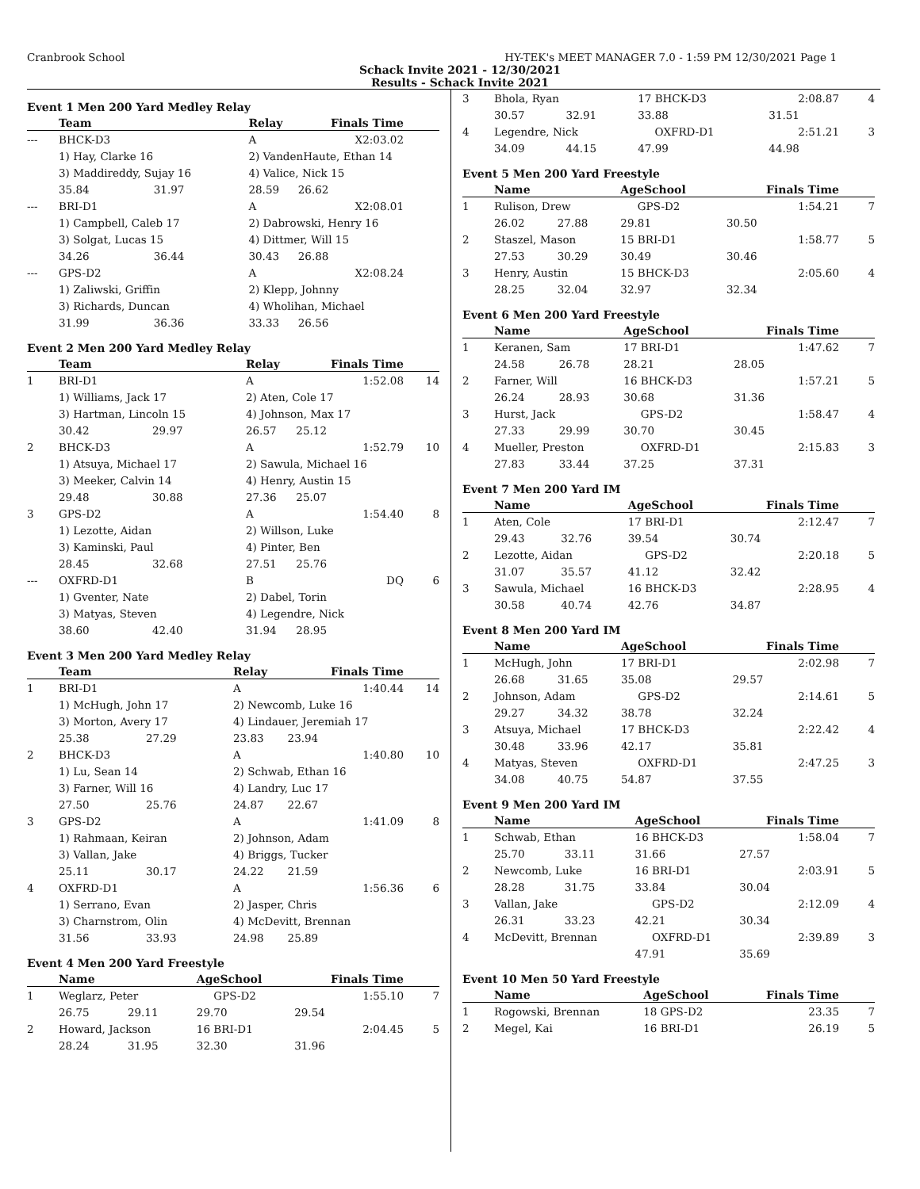Cranbrook School HY-TEK's MEET MANAGER 7.0 - 1:59 PM 12/30/2021 Page 1
Schack Invite 2021 - 12/30/2021
Results - Schack Invite 2021
Event 1 Men 200 Yard Medley Relay
| | Team | | Relay | Finals Time | |
| --- | --- | --- | --- | --- | --- |
| --- | BHCK-D3 | | A | X2:03.02 | |
| | 1) Hay, Clarke 16 | | 2) VandenHaute, Ethan 14 | | |
| | 3) Maddireddy, Sujay 16 | | 4) Valice, Nick 15 | | |
| | 35.84 | 31.97 | 28.59 | 26.62 | |
| --- | BRI-D1 | | A | X2:08.01 | |
| | 1) Campbell, Caleb 17 | | 2) Dabrowski, Henry 16 | | |
| | 3) Solgat, Lucas 15 | | 4) Dittmer, Will 15 | | |
| | 34.26 | 36.44 | 30.43 | 26.88 | |
| --- | GPS-D2 | | A | X2:08.24 | |
| | 1) Zaliwski, Griffin | | 2) Klepp, Johnny | | |
| | 3) Richards, Duncan | | 4) Wholihan, Michael | | |
| | 31.99 | 36.36 | 33.33 | 26.56 | |
Event 2 Men 200 Yard Medley Relay
| | Team | | Relay | Finals Time | |
| --- | --- | --- | --- | --- | --- |
| 1 | BRI-D1 | | A | 1:52.08 | 14 |
| | 1) Williams, Jack 17 | | 2) Aten, Cole 17 | | |
| | 3) Hartman, Lincoln 15 | | 4) Johnson, Max 17 | | |
| | 30.42 | 29.97 | 26.57 | 25.12 | |
| 2 | BHCK-D3 | | A | 1:52.79 | 10 |
| | 1) Atsuya, Michael 17 | | 2) Sawula, Michael 16 | | |
| | 3) Meeker, Calvin 14 | | 4) Henry, Austin 15 | | |
| | 29.48 | 30.88 | 27.36 | 25.07 | |
| 3 | GPS-D2 | | A | 1:54.40 | 8 |
| | 1) Lezotte, Aidan | | 2) Willson, Luke | | |
| | 3) Kaminski, Paul | | 4) Pinter, Ben | | |
| | 28.45 | 32.68 | 27.51 | 25.76 | |
| --- | OXFRD-D1 | | B | DQ | 6 |
| | 1) Gventer, Nate | | 2) Dabel, Torin | | |
| | 3) Matyas, Steven | | 4) Legendre, Nick | | |
| | 38.60 | 42.40 | 31.94 | 28.95 | |
Event 3 Men 200 Yard Medley Relay
| | Team | | Relay | Finals Time | |
| --- | --- | --- | --- | --- | --- |
| 1 | BRI-D1 | | A | 1:40.44 | 14 |
| | 1) McHugh, John 17 | | 2) Newcomb, Luke 16 | | |
| | 3) Morton, Avery 17 | | 4) Lindauer, Jeremiah 17 | | |
| | 25.38 | 27.29 | 23.83 | 23.94 | |
| 2 | BHCK-D3 | | A | 1:40.80 | 10 |
| | 1) Lu, Sean 14 | | 2) Schwab, Ethan 16 | | |
| | 3) Farner, Will 16 | | 4) Landry, Luc 17 | | |
| | 27.50 | 25.76 | 24.87 | 22.67 | |
| 3 | GPS-D2 | | A | 1:41.09 | 8 |
| | 1) Rahmaan, Keiran | | 2) Johnson, Adam | | |
| | 3) Vallan, Jake | | 4) Briggs, Tucker | | |
| | 25.11 | 30.17 | 24.22 | 21.59 | |
| 4 | OXFRD-D1 | | A | 1:56.36 | 6 |
| | 1) Serrano, Evan | | 2) Jasper, Chris | | |
| | 3) Charnstrom, Olin | | 4) McDevitt, Brennan | | |
| | 31.56 | 33.93 | 24.98 | 25.89 | |
Event 4 Men 200 Yard Freestyle
| | Name | | AgeSchool | Finals Time | |
| --- | --- | --- | --- | --- | --- |
| 1 | Weglarz, Peter | | GPS-D2 | 1:55.10 | 7 |
| | 26.75 | 29.11 | 29.70 | 29.54 | |
| 2 | Howard, Jackson | | 16 BRI-D1 | 2:04.45 | 5 |
| | 28.24 | 31.95 | 32.30 | 31.96 | |
| 3 | Bhola, Ryan | | 17 BHCK-D3 | 2:08.87 | 4 |
| | 30.57 | 32.91 | 33.88 | 31.51 | |
| 4 | Legendre, Nick | | OXFRD-D1 | 2:51.21 | 3 |
| | 34.09 | 44.15 | 47.99 | 44.98 | |
Event 5 Men 200 Yard Freestyle
| | Name | | AgeSchool | Finals Time | |
| --- | --- | --- | --- | --- | --- |
| 1 | Rulison, Drew | | GPS-D2 | 1:54.21 | 7 |
| | 26.02 | 27.88 | 29.81 | 30.50 | |
| 2 | Staszel, Mason | | 15 BRI-D1 | 1:58.77 | 5 |
| | 27.53 | 30.29 | 30.49 | 30.46 | |
| 3 | Henry, Austin | | 15 BHCK-D3 | 2:05.60 | 4 |
| | 28.25 | 32.04 | 32.97 | 32.34 | |
Event 6 Men 200 Yard Freestyle
| | Name | | AgeSchool | Finals Time | |
| --- | --- | --- | --- | --- | --- |
| 1 | Keranen, Sam | | 17 BRI-D1 | 1:47.62 | 7 |
| | 24.58 | 26.78 | 28.21 | 28.05 | |
| 2 | Farner, Will | | 16 BHCK-D3 | 1:57.21 | 5 |
| | 26.24 | 28.93 | 30.68 | 31.36 | |
| 3 | Hurst, Jack | | GPS-D2 | 1:58.47 | 4 |
| | 27.33 | 29.99 | 30.70 | 30.45 | |
| 4 | Mueller, Preston | | OXFRD-D1 | 2:15.83 | 3 |
| | 27.83 | 33.44 | 37.25 | 37.31 | |
Event 7 Men 200 Yard IM
| | Name | | AgeSchool | Finals Time | |
| --- | --- | --- | --- | --- | --- |
| 1 | Aten, Cole | | 17 BRI-D1 | 2:12.47 | 7 |
| | 29.43 | 32.76 | 39.54 | 30.74 | |
| 2 | Lezotte, Aidan | | GPS-D2 | 2:20.18 | 5 |
| | 31.07 | 35.57 | 41.12 | 32.42 | |
| 3 | Sawula, Michael | | 16 BHCK-D3 | 2:28.95 | 4 |
| | 30.58 | 40.74 | 42.76 | 34.87 | |
Event 8 Men 200 Yard IM
| | Name | | AgeSchool | Finals Time | |
| --- | --- | --- | --- | --- | --- |
| 1 | McHugh, John | | 17 BRI-D1 | 2:02.98 | 7 |
| | 26.68 | 31.65 | 35.08 | 29.57 | |
| 2 | Johnson, Adam | | GPS-D2 | 2:14.61 | 5 |
| | 29.27 | 34.32 | 38.78 | 32.24 | |
| 3 | Atsuya, Michael | | 17 BHCK-D3 | 2:22.42 | 4 |
| | 30.48 | 33.96 | 42.17 | 35.81 | |
| 4 | Matyas, Steven | | OXFRD-D1 | 2:47.25 | 3 |
| | 34.08 | 40.75 | 54.87 | 37.55 | |
Event 9 Men 200 Yard IM
| | Name | | AgeSchool | Finals Time | |
| --- | --- | --- | --- | --- | --- |
| 1 | Schwab, Ethan | | 16 BHCK-D3 | 1:58.04 | 7 |
| | 25.70 | 33.11 | 31.66 | 27.57 | |
| 2 | Newcomb, Luke | | 16 BRI-D1 | 2:03.91 | 5 |
| | 28.28 | 31.75 | 33.84 | 30.04 | |
| 3 | Vallan, Jake | | GPS-D2 | 2:12.09 | 4 |
| | 26.31 | 33.23 | 42.21 | 30.34 | |
| 4 | McDevitt, Brennan | | OXFRD-D1 | 2:39.89 | 3 |
| | | | 47.91 | 35.69 | |
Event 10 Men 50 Yard Freestyle
| | Name | AgeSchool | Finals Time | |
| --- | --- | --- | --- | --- |
| 1 | Rogowski, Brennan | 18 GPS-D2 | 23.35 | 7 |
| 2 | Megel, Kai | 16 BRI-D1 | 26.19 | 5 |